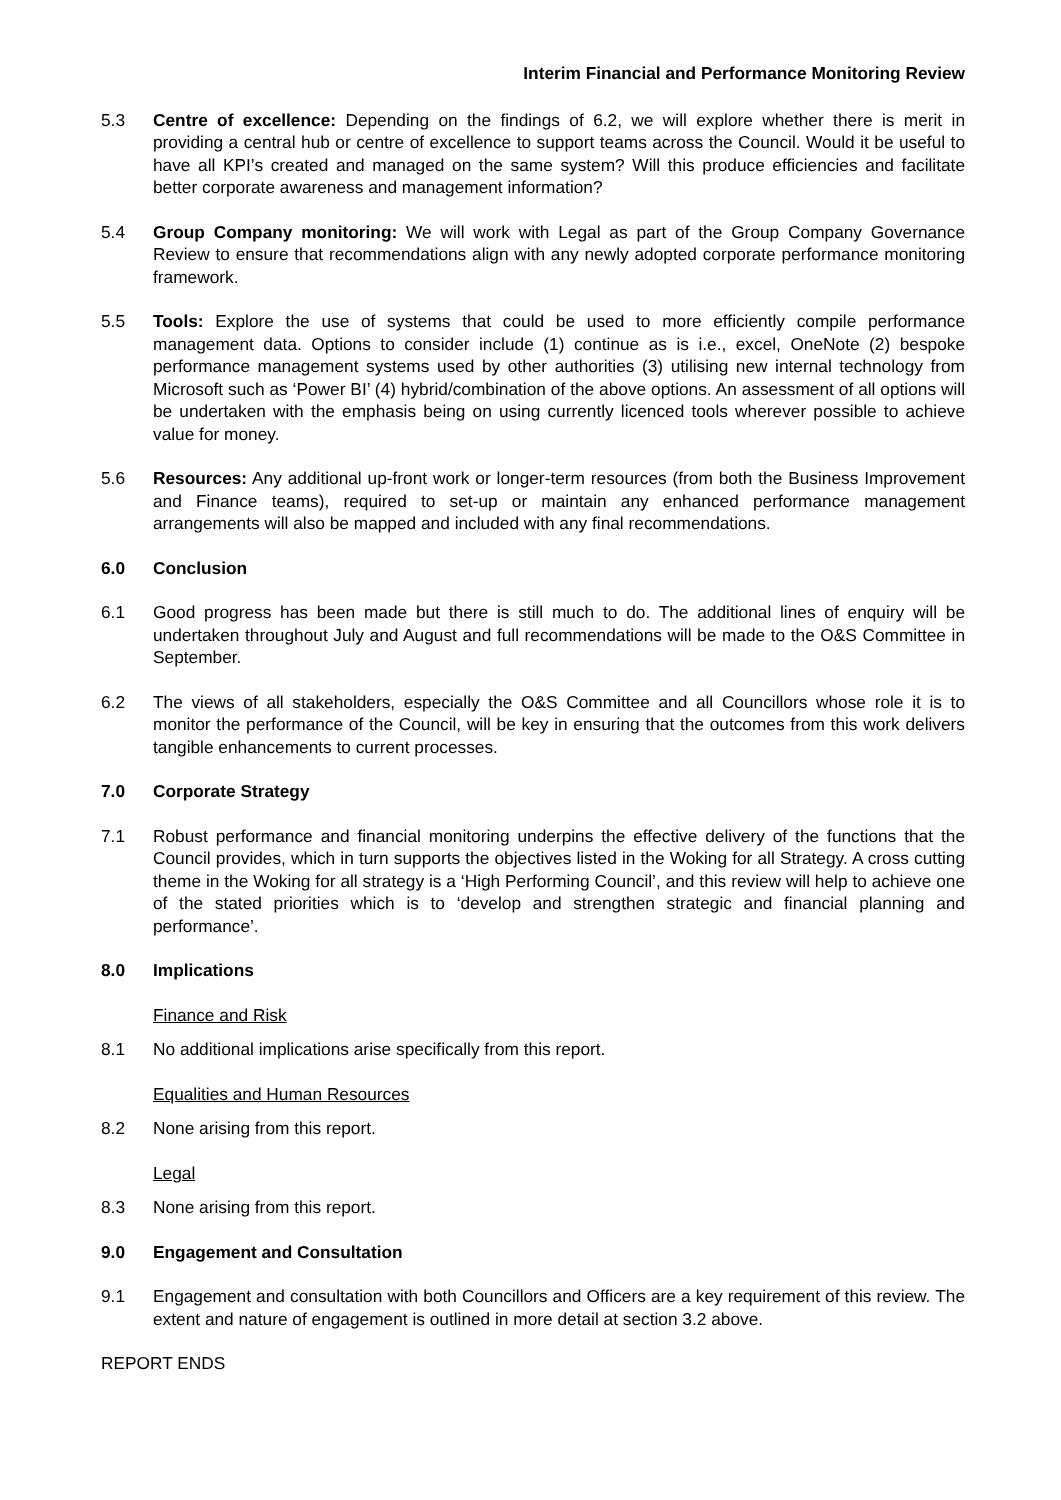Interim Financial and Performance Monitoring Review
5.3 Centre of excellence: Depending on the findings of 6.2, we will explore whether there is merit in providing a central hub or centre of excellence to support teams across the Council. Would it be useful to have all KPI’s created and managed on the same system? Will this produce efficiencies and facilitate better corporate awareness and management information?
5.4 Group Company monitoring: We will work with Legal as part of the Group Company Governance Review to ensure that recommendations align with any newly adopted corporate performance monitoring framework.
5.5 Tools: Explore the use of systems that could be used to more efficiently compile performance management data. Options to consider include (1) continue as is i.e., excel, OneNote (2) bespoke performance management systems used by other authorities (3) utilising new internal technology from Microsoft such as ‘Power BI’ (4) hybrid/combination of the above options. An assessment of all options will be undertaken with the emphasis being on using currently licenced tools wherever possible to achieve value for money.
5.6 Resources: Any additional up-front work or longer-term resources (from both the Business Improvement and Finance teams), required to set-up or maintain any enhanced performance management arrangements will also be mapped and included with any final recommendations.
6.0 Conclusion
6.1 Good progress has been made but there is still much to do. The additional lines of enquiry will be undertaken throughout July and August and full recommendations will be made to the O&S Committee in September.
6.2 The views of all stakeholders, especially the O&S Committee and all Councillors whose role it is to monitor the performance of the Council, will be key in ensuring that the outcomes from this work delivers tangible enhancements to current processes.
7.0 Corporate Strategy
7.1 Robust performance and financial monitoring underpins the effective delivery of the functions that the Council provides, which in turn supports the objectives listed in the Woking for all Strategy. A cross cutting theme in the Woking for all strategy is a ‘High Performing Council’, and this review will help to achieve one of the stated priorities which is to ‘develop and strengthen strategic and financial planning and performance’.
8.0 Implications
Finance and Risk
8.1 No additional implications arise specifically from this report.
Equalities and Human Resources
8.2 None arising from this report.
Legal
8.3 None arising from this report.
9.0 Engagement and Consultation
9.1 Engagement and consultation with both Councillors and Officers are a key requirement of this review. The extent and nature of engagement is outlined in more detail at section 3.2 above.
REPORT ENDS